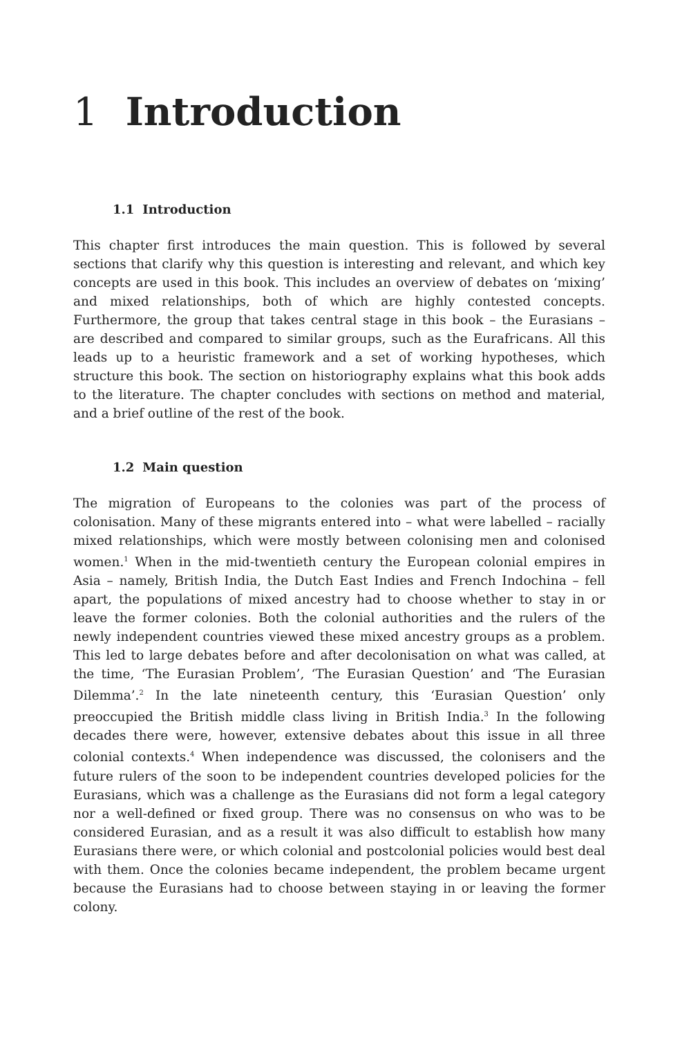1 Introduction
1.1 Introduction
This chapter first introduces the main question. This is followed by several sections that clarify why this question is interesting and relevant, and which key concepts are used in this book. This includes an overview of debates on ‘mixing’ and mixed relationships, both of which are highly contested concepts. Furthermore, the group that takes central stage in this book – the Eurasians – are described and compared to similar groups, such as the Eurafricans. All this leads up to a heuristic framework and a set of working hypotheses, which structure this book. The section on historiography explains what this book adds to the literature. The chapter concludes with sections on method and material, and a brief outline of the rest of the book.
1.2 Main question
The migration of Europeans to the colonies was part of the process of colonisation. Many of these migrants entered into – what were labelled – racially mixed relationships, which were mostly between colonising men and colonised women.<sup>1</sup> When in the mid-twentieth century the European colonial empires in Asia – namely, British India, the Dutch East Indies and French Indochina – fell apart, the populations of mixed ancestry had to choose whether to stay in or leave the former colonies. Both the colonial authorities and the rulers of the newly independent countries viewed these mixed ancestry groups as a problem. This led to large debates before and after decolonisation on what was called, at the time, ‘The Eurasian Problem’, ‘The Eurasian Question’ and ‘The Eurasian Dilemma’.<sup>2</sup> In the late nineteenth century, this ‘Eurasian Question’ only preoccupied the British middle class living in British India.<sup>3</sup> In the following decades there were, however, extensive debates about this issue in all three colonial contexts.<sup>4</sup> When independence was discussed, the colonisers and the future rulers of the soon to be independent countries developed policies for the Eurasians, which was a challenge as the Eurasians did not form a legal category nor a well-defined or fixed group. There was no consensus on who was to be considered Eurasian, and as a result it was also difficult to establish how many Eurasians there were, or which colonial and postcolonial policies would best deal with them. Once the colonies became independent, the problem became urgent because the Eurasians had to choose between staying in or leaving the former colony.